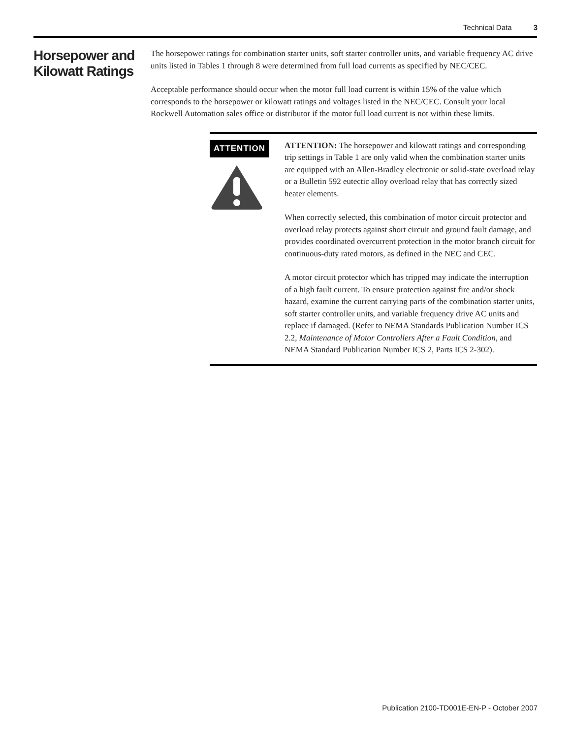Technical Data 3
Horsepower and Kilowatt Ratings
The horsepower ratings for combination starter units, soft starter controller units, and variable frequency AC drive units listed in Tables 1 through 8 were determined from full load currents as specified by NEC/CEC.
Acceptable performance should occur when the motor full load current is within 15% of the value which corresponds to the horsepower or kilowatt ratings and voltages listed in the NEC/CEC. Consult your local Rockwell Automation sales office or distributor if the motor full load current is not within these limits.
ATTENTION
ATTENTION: The horsepower and kilowatt ratings and corresponding trip settings in Table 1 are only valid when the combination starter units are equipped with an Allen-Bradley electronic or solid-state overload relay or a Bulletin 592 eutectic alloy overload relay that has correctly sized heater elements.
When correctly selected, this combination of motor circuit protector and overload relay protects against short circuit and ground fault damage, and provides coordinated overcurrent protection in the motor branch circuit for continuous-duty rated motors, as defined in the NEC and CEC.
A motor circuit protector which has tripped may indicate the interruption of a high fault current. To ensure protection against fire and/or shock hazard, examine the current carrying parts of the combination starter units, soft starter controller units, and variable frequency drive AC units and replace if damaged. (Refer to NEMA Standards Publication Number ICS 2.2, Maintenance of Motor Controllers After a Fault Condition, and NEMA Standard Publication Number ICS 2, Parts ICS 2-302).
Publication 2100-TD001E-EN-P - October 2007